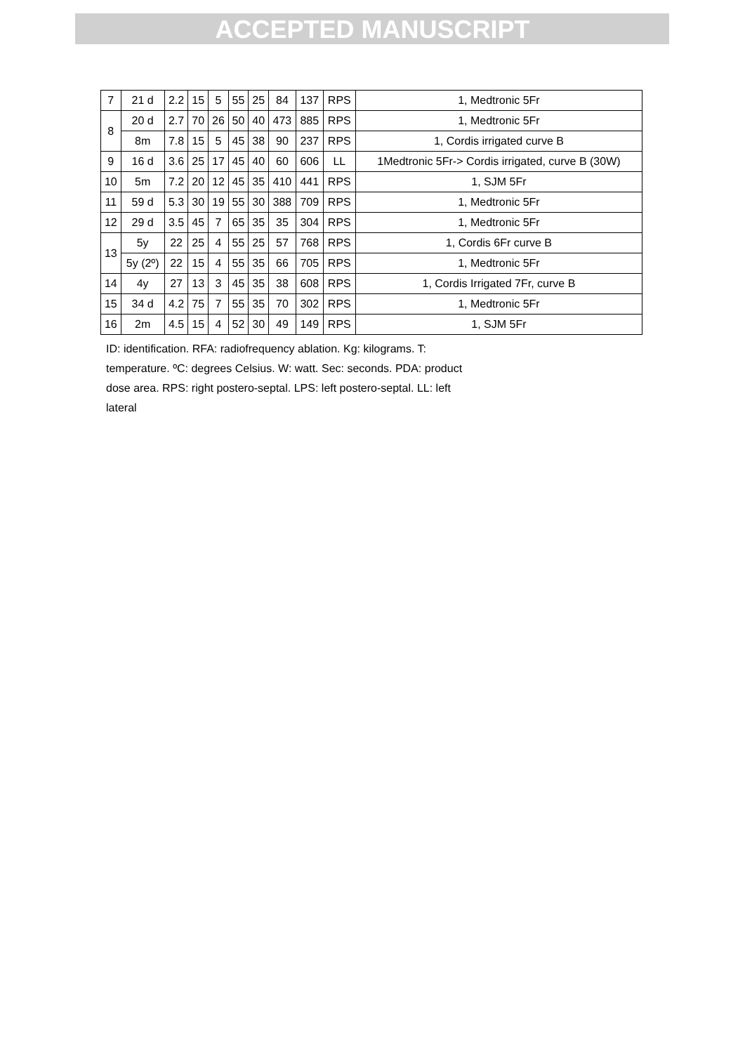ACCEPTED MANUSCRIPT
| 7 | 21 d | 2.2 | 15 | 5 | 55 | 25 | 84 | 137 | RPS | 1, Medtronic 5Fr |
| 8 | 20 d | 2.7 | 70 | 26 | 50 | 40 | 473 | 885 | RPS | 1, Medtronic 5Fr |
| | 8m | 7.8 | 15 | 5 | 45 | 38 | 90 | 237 | RPS | 1, Cordis irrigated curve B |
| 9 | 16 d | 3.6 | 25 | 17 | 45 | 40 | 60 | 606 | LL | 1Medtronic 5Fr-> Cordis irrigated, curve B (30W) |
| 10 | 5m | 7.2 | 20 | 12 | 45 | 35 | 410 | 441 | RPS | 1, SJM 5Fr |
| 11 | 59 d | 5.3 | 30 | 19 | 55 | 30 | 388 | 709 | RPS | 1, Medtronic 5Fr |
| 12 | 29 d | 3.5 | 45 | 7 | 65 | 35 | 35 | 304 | RPS | 1, Medtronic 5Fr |
| 13 | 5y | 22 | 25 | 4 | 55 | 25 | 57 | 768 | RPS | 1, Cordis 6Fr curve B |
| | 5y (2º) | 22 | 15 | 4 | 55 | 35 | 66 | 705 | RPS | 1, Medtronic 5Fr |
| 14 | 4y | 27 | 13 | 3 | 45 | 35 | 38 | 608 | RPS | 1, Cordis Irrigated 7Fr, curve B |
| 15 | 34 d | 4.2 | 75 | 7 | 55 | 35 | 70 | 302 | RPS | 1, Medtronic 5Fr |
| 16 | 2m | 4.5 | 15 | 4 | 52 | 30 | 49 | 149 | RPS | 1, SJM 5Fr |
ID: identification. RFA: radiofrequency ablation. Kg: kilograms. T: temperature. ºC: degrees Celsius. W: watt. Sec: seconds. PDA: product dose area. RPS: right postero-septal. LPS: left postero-septal. LL: left lateral